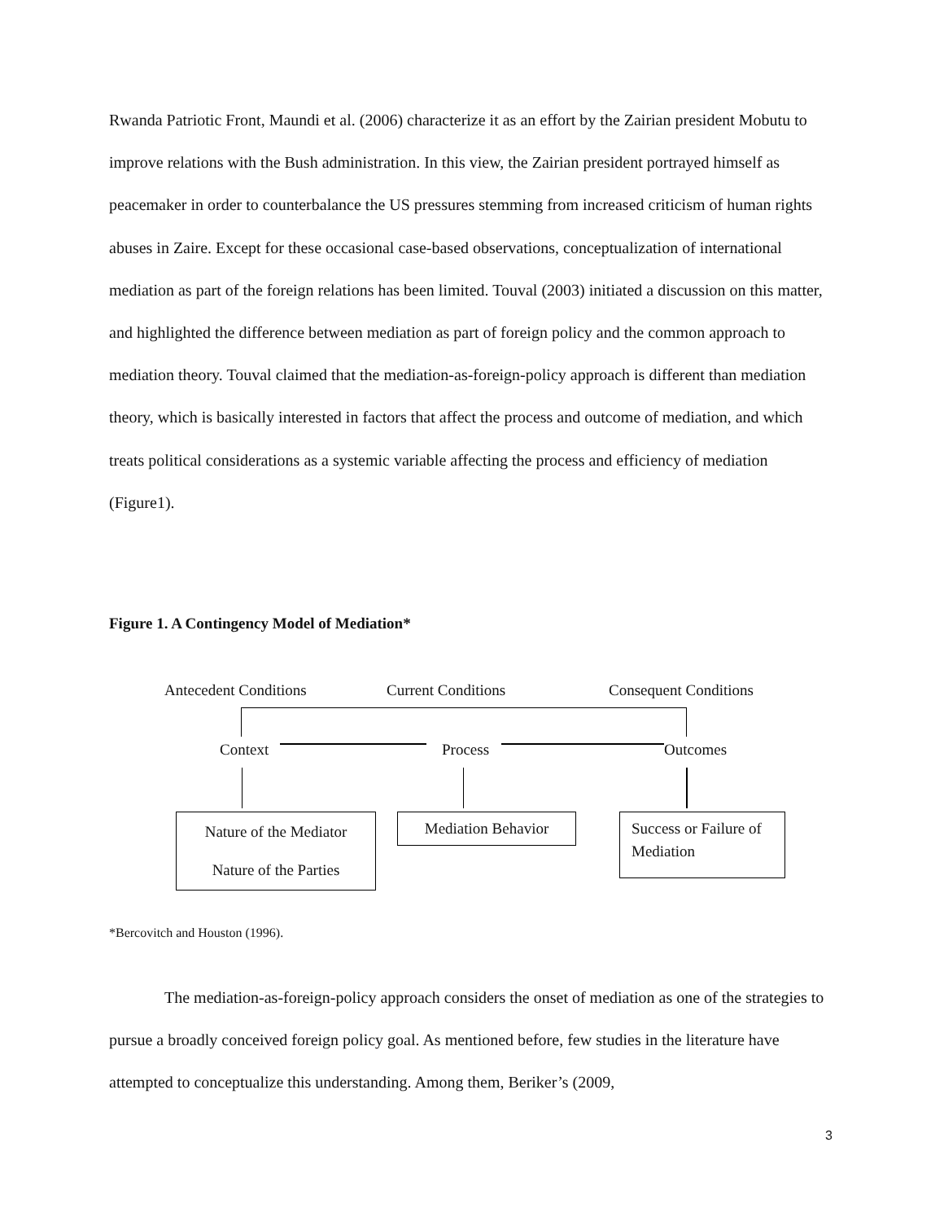Rwanda Patriotic Front, Maundi et al. (2006) characterize it as an effort by the Zairian president Mobutu to improve relations with the Bush administration. In this view, the Zairian president portrayed himself as peacemaker in order to counterbalance the US pressures stemming from increased criticism of human rights abuses in Zaire. Except for these occasional case-based observations, conceptualization of international mediation as part of the foreign relations has been limited. Touval (2003) initiated a discussion on this matter, and highlighted the difference between mediation as part of foreign policy and the common approach to mediation theory. Touval claimed that the mediation-as-foreign-policy approach is different than mediation theory, which is basically interested in factors that affect the process and outcome of mediation, and which treats political considerations as a systemic variable affecting the process and efficiency of mediation (Figure1).
Figure 1. A Contingency Model of Mediation*
Antecedent Conditions Current Conditions Consequent Conditions
Context Process Outcomes
Nature of the Mediator
Nature of the Parties
Mediation Behavior
Success or Failure of
Mediation
*Bercovitch and Houston (1996).
The mediation-as-foreign-policy approach considers the onset of mediation as one of the strategies to pursue a broadly conceived foreign policy goal. As mentioned before, few studies in the literature have attempted to conceptualize this understanding. Among them, Beriker’s (2009,
3